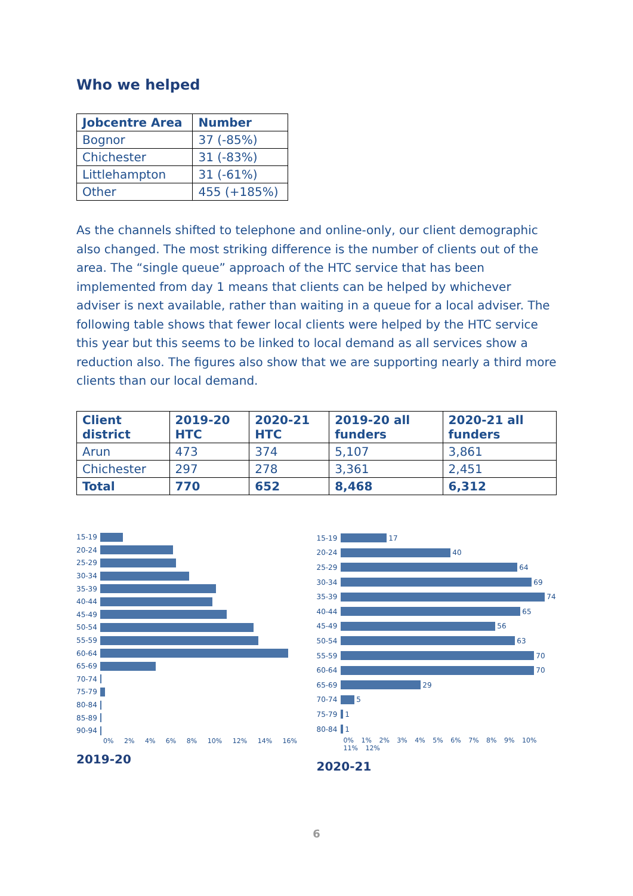Who we helped
| Jobcentre Area | Number |
| --- | --- |
| Bognor | 37 (-85%) |
| Chichester | 31 (-83%) |
| Littlehampton | 31 (-61%) |
| Other | 455 (+185%) |
As the channels shifted to telephone and online-only, our client demographic also changed. The most striking difference is the number of clients out of the area. The “single queue” approach of the HTC service that has been implemented from day 1 means that clients can be helped by whichever adviser is next available, rather than waiting in a queue for a local adviser. The following table shows that fewer local clients were helped by the HTC service this year but this seems to be linked to local demand as all services show a reduction also. The figures also show that we are supporting nearly a third more clients than our local demand.
| Client district | 2019-20 HTC | 2020-21 HTC | 2019-20 all funders | 2020-21 all funders |
| --- | --- | --- | --- | --- |
| Arun | 473 | 374 | 5,107 | 3,861 |
| Chichester | 297 | 278 | 3,361 | 2,451 |
| Total | 770 | 652 | 8,468 | 6,312 |
15-19
20-24
25-29
30-34
35-39
40-44
45-49
50-54
55-59
60-64
65-69
70-74
75-79
80-84
85-89
90-94
0% 2% 4% 6% 8% 10% 12% 14% 16%
2019-20
15-19
17
20-24
40
25-29
64
30-34
69
35-39
74
40-44
65
45-49
56
50-54
63
55-59
70
60-64
70
65-69
29
70-74
5
75-79
1
80-84
1
0% 1% 2% 3% 4% 5% 6% 7% 8% 9% 10% 11% 12%
2020-21
6